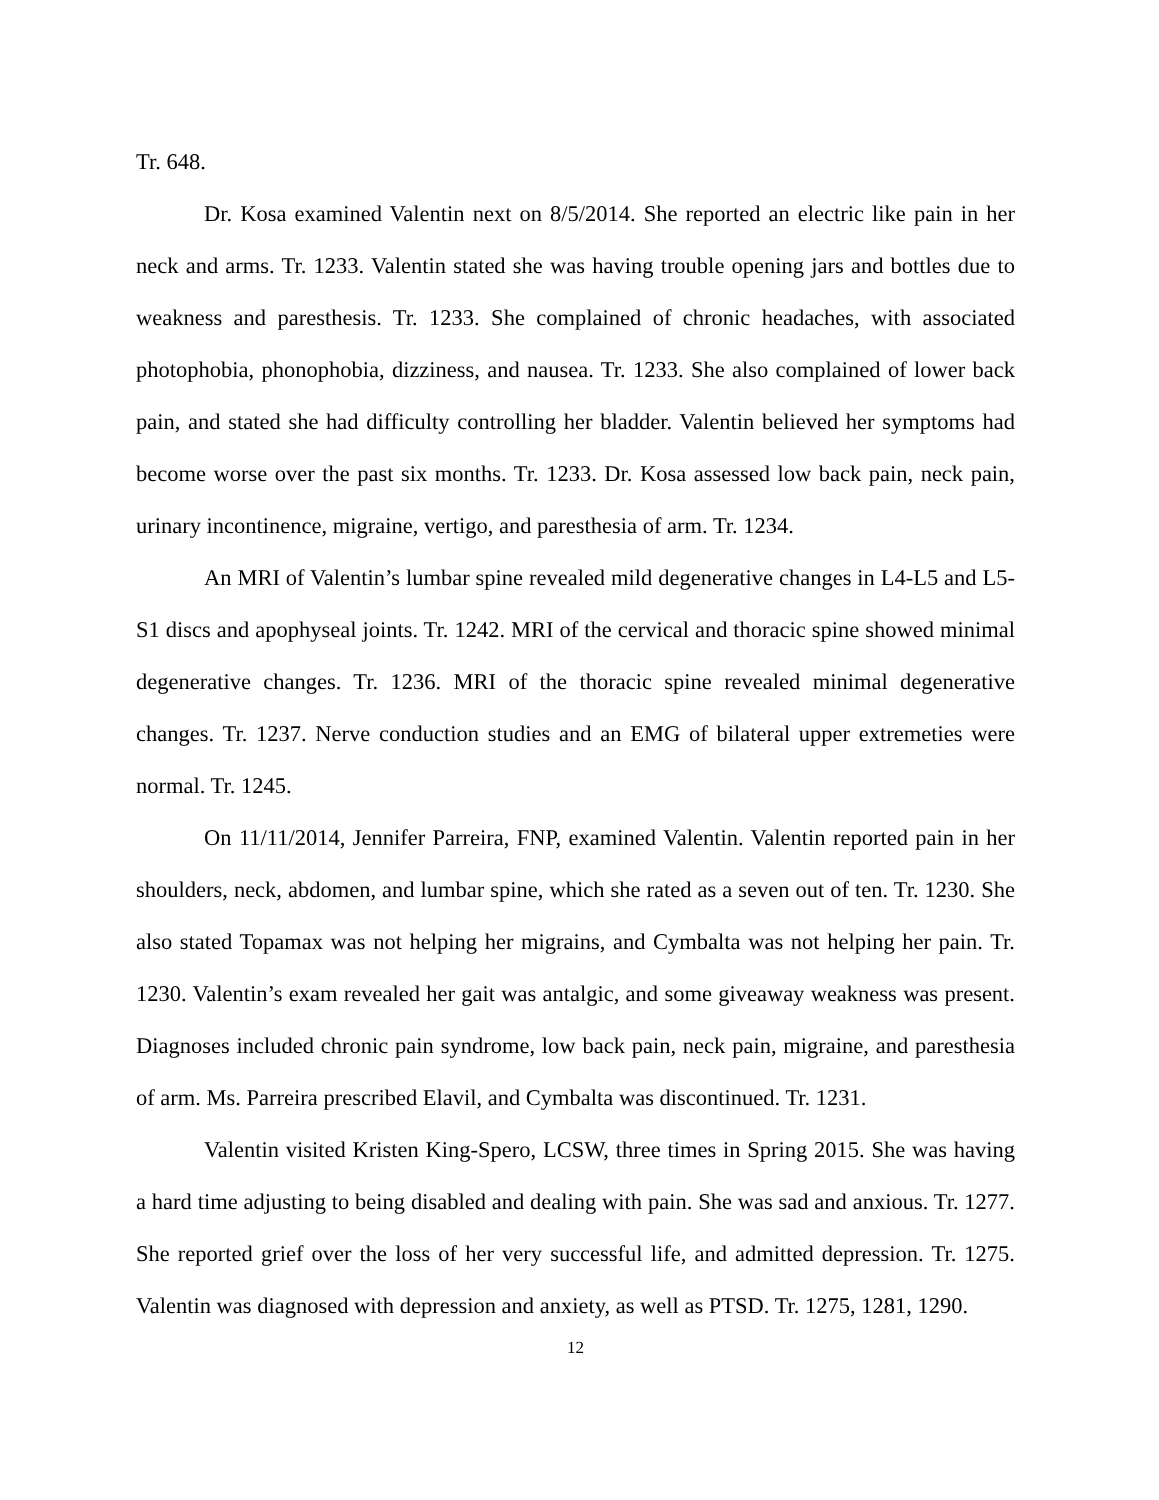Tr. 648.
Dr. Kosa examined Valentin next on 8/5/2014. She reported an electric like pain in her neck and arms. Tr. 1233. Valentin stated she was having trouble opening jars and bottles due to weakness and paresthesis. Tr. 1233. She complained of chronic headaches, with associated photophobia, phonophobia, dizziness, and nausea. Tr. 1233. She also complained of lower back pain, and stated she had difficulty controlling her bladder. Valentin believed her symptoms had become worse over the past six months. Tr. 1233. Dr. Kosa assessed low back pain, neck pain, urinary incontinence, migraine, vertigo, and paresthesia of arm. Tr. 1234.
An MRI of Valentin’s lumbar spine revealed mild degenerative changes in L4-L5 and L5-S1 discs and apophyseal joints. Tr. 1242. MRI of the cervical and thoracic spine showed minimal degenerative changes. Tr. 1236. MRI of the thoracic spine revealed minimal degenerative changes. Tr. 1237. Nerve conduction studies and an EMG of bilateral upper extremeties were normal. Tr. 1245.
On 11/11/2014, Jennifer Parreira, FNP, examined Valentin. Valentin reported pain in her shoulders, neck, abdomen, and lumbar spine, which she rated as a seven out of ten. Tr. 1230. She also stated Topamax was not helping her migrains, and Cymbalta was not helping her pain. Tr. 1230. Valentin’s exam revealed her gait was antalgic, and some giveaway weakness was present. Diagnoses included chronic pain syndrome, low back pain, neck pain, migraine, and paresthesia of arm. Ms. Parreira prescribed Elavil, and Cymbalta was discontinued. Tr. 1231.
Valentin visited Kristen King-Spero, LCSW, three times in Spring 2015. She was having a hard time adjusting to being disabled and dealing with pain. She was sad and anxious. Tr. 1277. She reported grief over the loss of her very successful life, and admitted depression. Tr. 1275. Valentin was diagnosed with depression and anxiety, as well as PTSD. Tr. 1275, 1281, 1290.
12